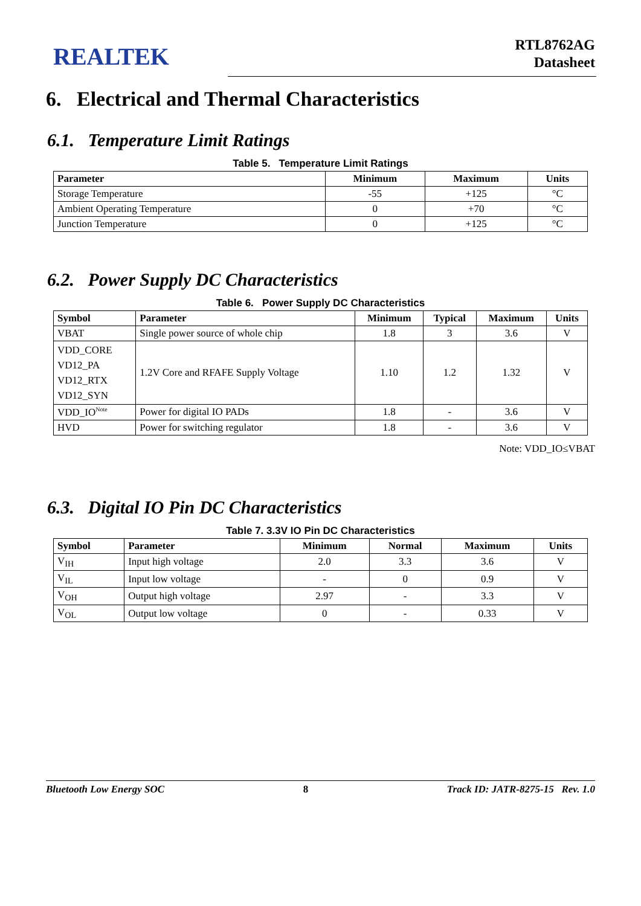REALTEK
RTL8762AG
Datasheet
6. Electrical and Thermal Characteristics
6.1. Temperature Limit Ratings
Table 5. Temperature Limit Ratings
| Parameter | Minimum | Maximum | Units |
| --- | --- | --- | --- |
| Storage Temperature | -55 | +125 | °C |
| Ambient Operating Temperature | 0 | +70 | °C |
| Junction Temperature | 0 | +125 | °C |
6.2. Power Supply DC Characteristics
Table 6. Power Supply DC Characteristics
| Symbol | Parameter | Minimum | Typical | Maximum | Units |
| --- | --- | --- | --- | --- | --- |
| VBAT | Single power source of whole chip | 1.8 | 3 | 3.6 | V |
| VDD_CORE VD12_PA VD12_RTX VD12_SYN | 1.2V Core and RFAFE Supply Voltage | 1.10 | 1.2 | 1.32 | V |
| VDD_IO<sup>Note</sup> | Power for digital IO PADs | 1.8 | - | 3.6 | V |
| HVD | Power for switching regulator | 1.8 | - | 3.6 | V |
Note: VDD_IO≤VBAT
6.3. Digital IO Pin DC Characteristics
Table 7. 3.3V IO Pin DC Characteristics
| Symbol | Parameter | Minimum | Normal | Maximum | Units |
| --- | --- | --- | --- | --- | --- |
| V<sub>IH</sub> | Input high voltage | 2.0 | 3.3 | 3.6 | V |
| V<sub>IL</sub> | Input low voltage | - | 0 | 0.9 | V |
| V<sub>OH</sub> | Output high voltage | 2.97 | - | 3.3 | V |
| V<sub>OL</sub> | Output low voltage | 0 | - | 0.33 | V |
Bluetooth Low Energy SOC 8 Track ID: JATR-8275-15 Rev. 1.0